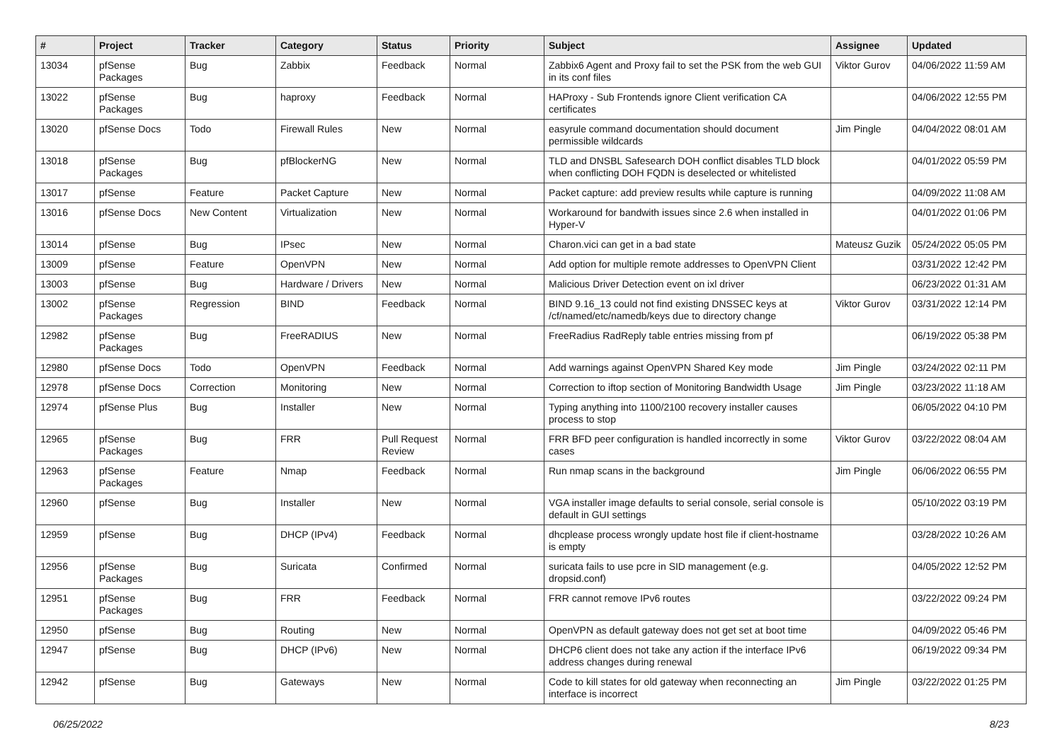| # | Project | Tracker | Category | Status | Priority | Subject | Assignee | Updated |
| --- | --- | --- | --- | --- | --- | --- | --- | --- |
| 13034 | pfSense Packages | Bug | Zabbix | Feedback | Normal | Zabbix6 Agent and Proxy fail to set the PSK from the web GUI in its conf files | Viktor Gurov | 04/06/2022 11:59 AM |
| 13022 | pfSense Packages | Bug | haproxy | Feedback | Normal | HAProxy - Sub Frontends ignore Client verification CA certificates | | 04/06/2022 12:55 PM |
| 13020 | pfSense Docs | Todo | Firewall Rules | New | Normal | easyrule command documentation should document permissible wildcards | Jim Pingle | 04/04/2022 08:01 AM |
| 13018 | pfSense Packages | Bug | pfBlockerNG | New | Normal | TLD and DNSBL Safesearch DOH conflict disables TLD block when conflicting DOH FQDN is deselected or whitelisted | | 04/01/2022 05:59 PM |
| 13017 | pfSense | Feature | Packet Capture | New | Normal | Packet capture: add preview results while capture is running | | 04/09/2022 11:08 AM |
| 13016 | pfSense Docs | New Content | Virtualization | New | Normal | Workaround for bandwith issues since 2.6 when installed in Hyper-V | | 04/01/2022 01:06 PM |
| 13014 | pfSense | Bug | IPsec | New | Normal | Charon.vici can get in a bad state | Mateusz Guzik | 05/24/2022 05:05 PM |
| 13009 | pfSense | Feature | OpenVPN | New | Normal | Add option for multiple remote addresses to OpenVPN Client | | 03/31/2022 12:42 PM |
| 13003 | pfSense | Bug | Hardware / Drivers | New | Normal | Malicious Driver Detection event on ixl driver | | 06/23/2022 01:31 AM |
| 13002 | pfSense Packages | Regression | BIND | Feedback | Normal | BIND 9.16_13 could not find existing DNSSEC keys at /cf/named/etc/namedb/keys due to directory change | Viktor Gurov | 03/31/2022 12:14 PM |
| 12982 | pfSense Packages | Bug | FreeRADIUS | New | Normal | FreeRadius RadReply table entries missing from pf | | 06/19/2022 05:38 PM |
| 12980 | pfSense Docs | Todo | OpenVPN | Feedback | Normal | Add warnings against OpenVPN Shared Key mode | Jim Pingle | 03/24/2022 02:11 PM |
| 12978 | pfSense Docs | Correction | Monitoring | New | Normal | Correction to iftop section of Monitoring Bandwidth Usage | Jim Pingle | 03/23/2022 11:18 AM |
| 12974 | pfSense Plus | Bug | Installer | New | Normal | Typing anything into 1100/2100 recovery installer causes process to stop | | 06/05/2022 04:10 PM |
| 12965 | pfSense Packages | Bug | FRR | Pull Request Review | Normal | FRR BFD peer configuration is handled incorrectly in some cases | Viktor Gurov | 03/22/2022 08:04 AM |
| 12963 | pfSense Packages | Feature | Nmap | Feedback | Normal | Run nmap scans in the background | Jim Pingle | 06/06/2022 06:55 PM |
| 12960 | pfSense | Bug | Installer | New | Normal | VGA installer image defaults to serial console, serial console is default in GUI settings | | 05/10/2022 03:19 PM |
| 12959 | pfSense | Bug | DHCP (IPv4) | Feedback | Normal | dhcplease process wrongly update host file if client-hostname is empty | | 03/28/2022 10:26 AM |
| 12956 | pfSense Packages | Bug | Suricata | Confirmed | Normal | suricata fails to use pcre in SID management (e.g. dropsid.conf) | | 04/05/2022 12:52 PM |
| 12951 | pfSense Packages | Bug | FRR | Feedback | Normal | FRR cannot remove IPv6 routes | | 03/22/2022 09:24 PM |
| 12950 | pfSense | Bug | Routing | New | Normal | OpenVPN as default gateway does not get set at boot time | | 04/09/2022 05:46 PM |
| 12947 | pfSense | Bug | DHCP (IPv6) | New | Normal | DHCP6 client does not take any action if the interface IPv6 address changes during renewal | | 06/19/2022 09:34 PM |
| 12942 | pfSense | Bug | Gateways | New | Normal | Code to kill states for old gateway when reconnecting an interface is incorrect | Jim Pingle | 03/22/2022 01:25 PM |
06/25/2022 8/23